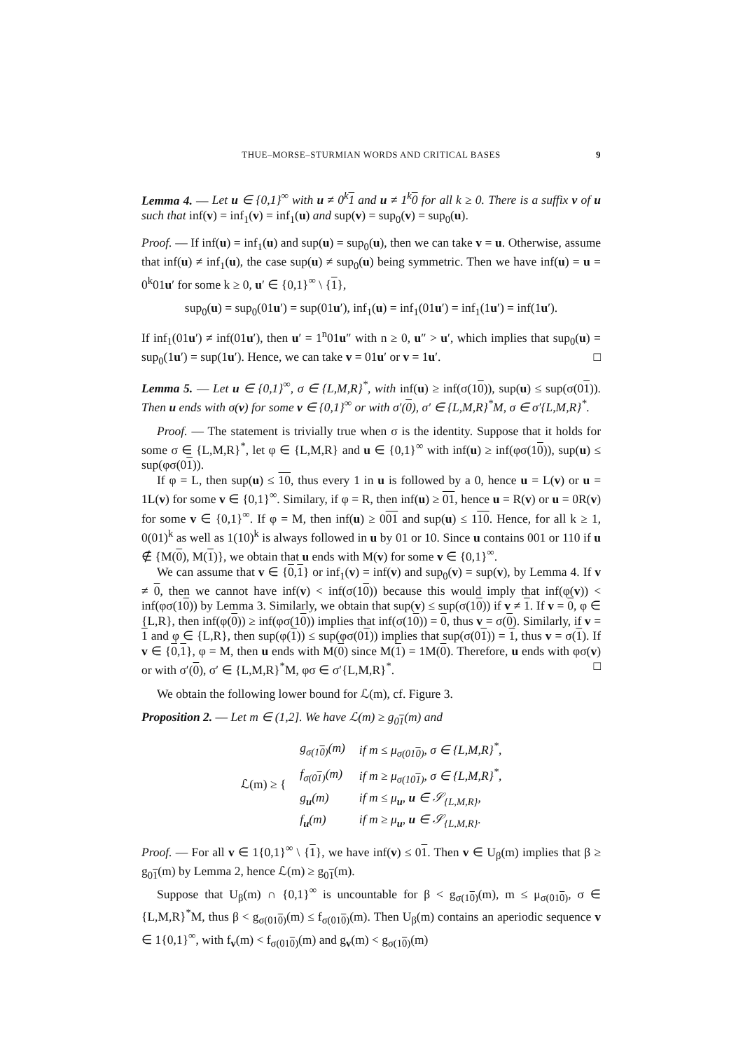THUE–MORSE–STURMIAN WORDS AND CRITICAL BASES 9
Lemma 4. — Let u ∈ {0,1}<sup>∞</sup> with u ≠ 0<sup>k</sup>1 and u ≠ 1<sup>k</sup>0 for all k ≥ 0. There is a suffix v of u such that inf(v) = inf<sub>1</sub>(v) = inf<sub>1</sub>(u) and sup(v) = sup<sub>0</sub>(v) = sup<sub>0</sub>(u).
Proof. — If inf(u) = inf<sub>1</sub>(u) and sup(u) = sup<sub>0</sub>(u), then we can take v = u. Otherwise, assume that inf(u) ≠ inf<sub>1</sub>(u), the case sup(u) ≠ sup<sub>0</sub>(u) being symmetric. Then we have inf(u) = u = 0<sup>k</sup>01u′ for some k ≥ 0, u′ ∈ {0,1}<sup>∞</sup> \ {1},
sup<sub>0</sub>(u) = sup<sub>0</sub>(01u′) = sup(01u′), inf<sub>1</sub>(u) = inf<sub>1</sub>(01u′) = inf<sub>1</sub>(1u′) = inf(1u′).
If inf<sub>1</sub>(01u′) ≠ inf(01u′), then u′ = 1<sup>n</sup>01u″ with n ≥ 0, u″ > u′, which implies that sup<sub>0</sub>(u) = sup<sub>0</sub>(1u′) = sup(1u′). Hence, we can take v = 01u′ or v = 1u′. □
Lemma 5. — Let u ∈ {0,1}<sup>∞</sup>, σ ∈ {L,M,R}<sup>*</sup>, with inf(u) ≥ inf(σ(10)), sup(u) ≤ sup(σ(01)). Then u ends with σ(v) for some v ∈ {0,1}<sup>∞</sup> or with σ′(0), σ′ ∈ {L,M,R}<sup>*</sup>M, σ ∈ σ′{L,M,R}<sup>*</sup>.
Proof. — The statement is trivially true when σ is the identity. Suppose that it holds for some σ ∈ {L,M,R}<sup>*</sup>, let φ ∈ {L,M,R} and u ∈ {0,1}<sup>∞</sup> with inf(u) ≥ inf(φσ(10)), sup(u) ≤ sup(φσ(01)).
If φ = L, then sup(u) ≤ 10, thus every 1 in u is followed by a 0, hence u = L(v) or u = 1L(v) for some v ∈ {0,1}<sup>∞</sup>. Similary, if φ = R, then inf(u) ≥ 01, hence u = R(v) or u = 0R(v) for some v ∈ {0,1}<sup>∞</sup>. If φ = M, then inf(u) ≥ 001 and sup(u) ≤ 110. Hence, for all k ≥ 1, 0(01)<sup>k</sup> as well as 1(10)<sup>k</sup> is always followed in u by 01 or 10. Since u contains 001 or 110 if u ∉ {M(0), M(1)}, we obtain that u ends with M(v) for some v ∈ {0,1}<sup>∞</sup>.
We can assume that v ∈ {0,1} or inf<sub>1</sub>(v) = inf(v) and sup<sub>0</sub>(v) = sup(v), by Lemma 4. If v ≠ 0, then we cannot have inf(v) < inf(σ(10)) because this would imply that inf(φ(v)) < inf(φσ(10)) by Lemma 3. Similarly, we obtain that sup(v) ≤ sup(σ(10)) if v ≠ 1. If v = 0, φ ∈ {L,R}, then inf(φ(0)) ≥ inf(φσ(10)) implies that inf(σ(10)) = 0, thus v = σ(0). Similarly, if v = 1 and φ ∈ {L,R}, then sup(φ(1)) ≤ sup(φσ(01)) implies that sup(σ(01)) = 1, thus v = σ(1). If v ∈ {0,1}, φ = M, then u ends with M(0) since M(1) = 1M(0). Therefore, u ends with φσ(v) or with σ′(0), σ′ ∈ {L,M,R}<sup>*</sup>M, φσ ∈ σ′{L,M,R}<sup>*</sup>. □
We obtain the following lower bound for ℒ(m), cf. Figure 3.
Proposition 2. — Let m ∈ (1,2]. We have ℒ(m) ≥ g<sub>01</sub>(m) and
| ℒ(m) ≥ { | g<sub>σ(10)</sub>(m) | if m ≤ μ<sub>σ(010)</sub>, σ ∈ {L,M,R}<sup>*</sup>, |
| | f<sub>σ(01)</sub>(m) | if m ≥ μ<sub>σ(101)</sub>, σ ∈ {L,M,R}<sup>*</sup>, |
| | g<sub>u</sub>(m) | if m ≤ μ<sub>u</sub>, u ∈ 𝒮<sub>{L,M,R}</sub>, |
| | f<sub>u</sub>(m) | if m ≥ μ<sub>u</sub>, u ∈ 𝒮<sub>{L,M,R}</sub>. |
Proof. — For all v ∈ 1{0,1}<sup>∞</sup> \ {1}, we have inf(v) ≤ 01. Then v ∈ U<sub>β</sub>(m) implies that β ≥ g<sub>01</sub>(m) by Lemma 2, hence ℒ(m) ≥ g<sub>01</sub>(m).
Suppose that U<sub>β</sub>(m) ∩ {0,1}<sup>∞</sup> is uncountable for β < g<sub>σ(10)</sub>(m), m ≤ μ<sub>σ(010)</sub>, σ ∈ {L,M,R}<sup>*</sup>M, thus β < g<sub>σ(010)</sub>(m) ≤ f<sub>σ(010)</sub>(m). Then U<sub>β</sub>(m) contains an aperiodic sequence v ∈ 1{0,1}<sup>∞</sup>, with f<sub>v</sub>(m) < f<sub>σ(010)</sub>(m) and g<sub>v</sub>(m) < g<sub>σ(10)</sub>(m)